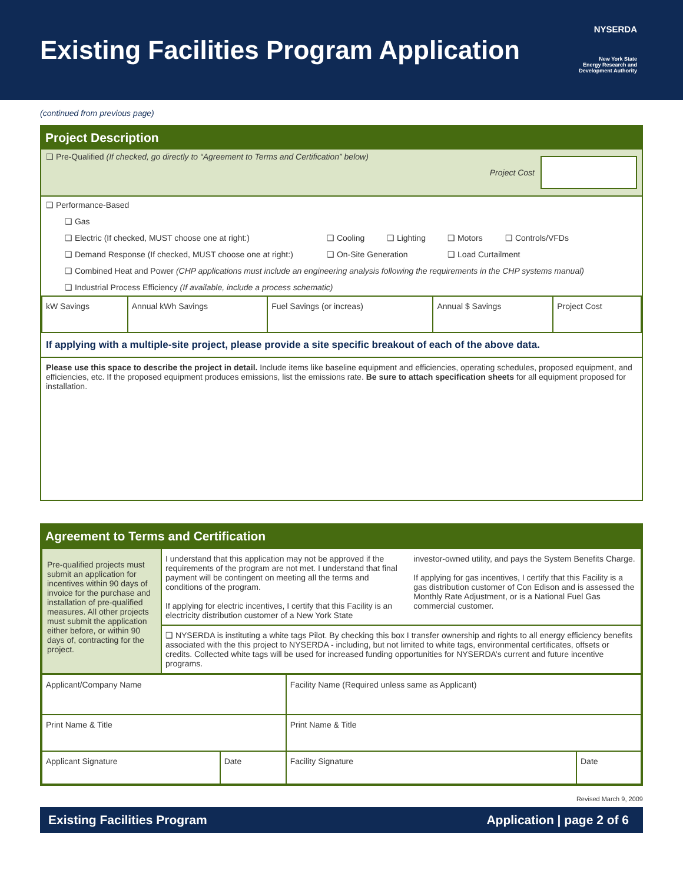Existing Facilities Program Application
NYSERDA
New York State
Energy Research and
Development Authority
(continued from previous page)
Project Description
❑ Pre-Qualified (If checked, go directly to “Agreement to Terms and Certification” below)
Project Cost
❑ Performance-Based
❑ Gas
❑ Electric (If checked, MUST choose one at right:) ❑ Cooling ❑ Lighting ❑ Motors ❑ Controls/VFDs
❑ Demand Response (If checked, MUST choose one at right:) ❑ On-Site Generation ❑ Load Curtailment
❑ Combined Heat and Power (CHP applications must include an engineering analysis following the requirements in the CHP systems manual)
❑ Industrial Process Efficiency (If available, include a process schematic)
| kW Savings | Annual kWh Savings | Fuel Savings (or increas) | Annual $ Savings | Project Cost |
If applying with a multiple-site project, please provide a site specific breakout of each of the above data.
Please use this space to describe the project in detail. Include items like baseline equipment and efficiencies, operating schedules, proposed equipment, and efficiencies, etc. If the proposed equipment produces emissions, list the emissions rate. Be sure to attach specification sheets for all equipment proposed for installation.
Agreement to Terms and Certification
| Pre-qualified projects must submit an application for incentives within 90 days of invoice for the purchase and installation of pre-qualified measures. All other projects must submit the application either before, or within 90 days of, contracting for the project. | I understand that this application may not be approved if the requirements of the program are not met. I understand that final payment will be contingent on meeting all the terms and conditions of the program. If applying for electric incentives, I certify that this Facility is an electricity distribution customer of a New York State | investor-owned utility, and pays the System Benefits Charge. If applying for gas incentives, I certify that this Facility is a gas distribution customer of Con Edison and is assessed the Monthly Rate Adjustment, or is a National Fuel Gas commercial customer. |
| | ❑ NYSERDA is instituting a white tags Pilot. By checking this box I transfer ownership and rights to all energy efficiency benefits associated with the this project to NYSERDA - including, but not limited to white tags, environmental certificates, offsets or credits. Collected white tags will be used for increased funding opportunities for NYSERDA’s current and future incentive programs. | |
| Applicant/Company Name | | Facility Name (Required unless same as Applicant) | |
| Print Name & Title | | Print Name & Title | |
| Applicant Signature | Date | Facility Signature | Date |
Revised March 9, 2009
Existing Facilities Program Application | page 2 of 6